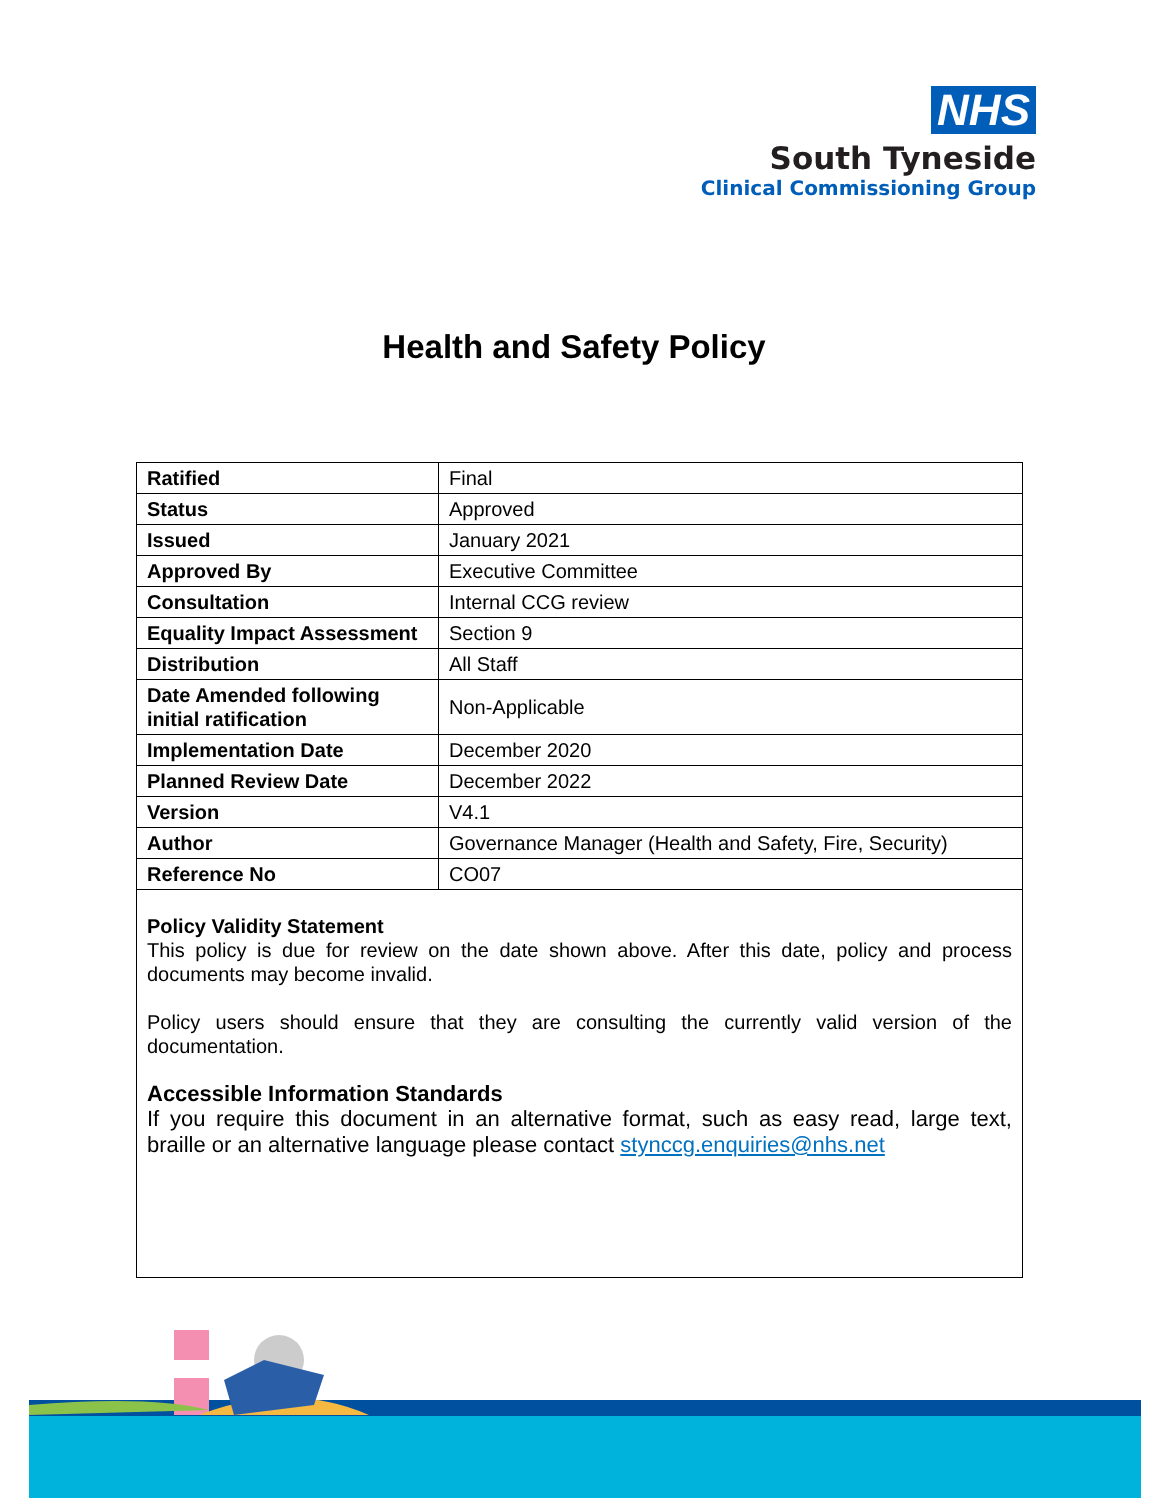NHS
South Tyneside
Clinical Commissioning Group
Health and Safety Policy
| Ratified | Final |
| Status | Approved |
| Issued | January 2021 |
| Approved By | Executive Committee |
| Consultation | Internal CCG review |
| Equality Impact Assessment | Section 9 |
| Distribution | All Staff |
| Date Amended following initial ratification | Non-Applicable |
| Implementation Date | December 2020 |
| Planned Review Date | December 2022 |
| Version | V4.1 |
| Author | Governance Manager (Health and Safety, Fire, Security) |
| Reference No | CO07 |
Policy Validity Statement
This policy is due for review on the date shown above. After this date, policy and process documents may become invalid.
Policy users should ensure that they are consulting the currently valid version of the documentation.
Accessible Information Standards
If you require this document in an alternative format, such as easy read, large text, braille or an alternative language please contact stynccg.enquiries@nhs.net